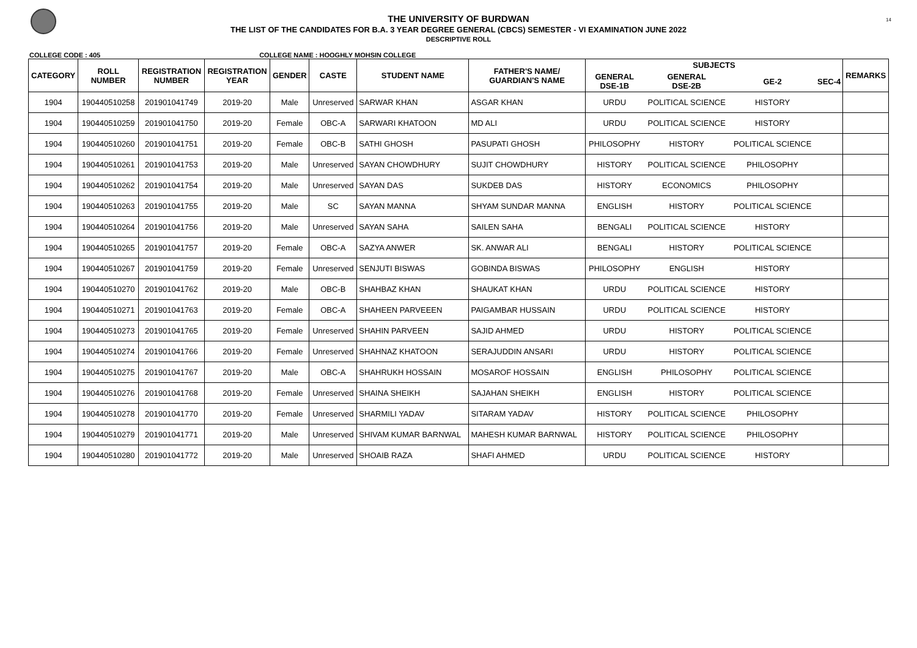14
THE UNIVERSITY OF BURDWAN
THE LIST OF THE CANDIDATES FOR B.A. 3 YEAR DEGREE GENERAL (CBCS) SEMESTER - VI EXAMINATION JUNE 2022
DESCRIPTIVE ROLL
COLLEGE CODE : 405 COLLEGE NAME : HOOGHLY MOHSIN COLLEGE
| CATEGORY | ROLL NUMBER | REGISTRATION NUMBER | REGISTRATION YEAR | GENDER | CASTE | STUDENT NAME | FATHER'S NAME/ GUARDIAN'S NAME | SUBJECTS | | | | REMARKS |
| --- | --- | --- | --- | --- | --- | --- | --- | --- | --- | --- | --- | --- |
| | | | | | | | | GENERAL DSE-1B | GENERAL DSE-2B | GE-2 | SEC-4 | |
| 1904 | 190440510258 | 201901041749 | 2019-20 | Male | Unreserved | SARWAR KHAN | ASGAR KHAN | URDU | POLITICAL SCIENCE | HISTORY | | |
| 1904 | 190440510259 | 201901041750 | 2019-20 | Female | OBC-A | SARWARI KHATOON | MD ALI | URDU | POLITICAL SCIENCE | HISTORY | | |
| 1904 | 190440510260 | 201901041751 | 2019-20 | Female | OBC-B | SATHI GHOSH | PASUPATI GHOSH | PHILOSOPHY | HISTORY | POLITICAL SCIENCE | | |
| 1904 | 190440510261 | 201901041753 | 2019-20 | Male | Unreserved | SAYAN CHOWDHURY | SUJIT CHOWDHURY | HISTORY | POLITICAL SCIENCE | PHILOSOPHY | | |
| 1904 | 190440510262 | 201901041754 | 2019-20 | Male | Unreserved | SAYAN DAS | SUKDEB DAS | HISTORY | ECONOMICS | PHILOSOPHY | | |
| 1904 | 190440510263 | 201901041755 | 2019-20 | Male | SC | SAYAN MANNA | SHYAM SUNDAR MANNA | ENGLISH | HISTORY | POLITICAL SCIENCE | | |
| 1904 | 190440510264 | 201901041756 | 2019-20 | Male | Unreserved | SAYAN SAHA | SAILEN SAHA | BENGALI | POLITICAL SCIENCE | HISTORY | | |
| 1904 | 190440510265 | 201901041757 | 2019-20 | Female | OBC-A | SAZYA ANWER | SK. ANWAR ALI | BENGALI | HISTORY | POLITICAL SCIENCE | | |
| 1904 | 190440510267 | 201901041759 | 2019-20 | Female | Unreserved | SENJUTI BISWAS | GOBINDA BISWAS | PHILOSOPHY | ENGLISH | HISTORY | | |
| 1904 | 190440510270 | 201901041762 | 2019-20 | Male | OBC-B | SHAHBAZ KHAN | SHAUKAT KHAN | URDU | POLITICAL SCIENCE | HISTORY | | |
| 1904 | 190440510271 | 201901041763 | 2019-20 | Female | OBC-A | SHAHEEN PARVEEEN | PAIGAMBAR HUSSAIN | URDU | POLITICAL SCIENCE | HISTORY | | |
| 1904 | 190440510273 | 201901041765 | 2019-20 | Female | Unreserved | SHAHIN PARVEEN | SAJID AHMED | URDU | HISTORY | POLITICAL SCIENCE | | |
| 1904 | 190440510274 | 201901041766 | 2019-20 | Female | Unreserved | SHAHNAZ KHATOON | SERAJUDDIN ANSARI | URDU | HISTORY | POLITICAL SCIENCE | | |
| 1904 | 190440510275 | 201901041767 | 2019-20 | Male | OBC-A | SHAHRUKH HOSSAIN | MOSAROF HOSSAIN | ENGLISH | PHILOSOPHY | POLITICAL SCIENCE | | |
| 1904 | 190440510276 | 201901041768 | 2019-20 | Female | Unreserved | SHAINA SHEIKH | SAJAHAN SHEIKH | ENGLISH | HISTORY | POLITICAL SCIENCE | | |
| 1904 | 190440510278 | 201901041770 | 2019-20 | Female | Unreserved | SHARMILI YADAV | SITARAM YADAV | HISTORY | POLITICAL SCIENCE | PHILOSOPHY | | |
| 1904 | 190440510279 | 201901041771 | 2019-20 | Male | Unreserved | SHIVAM KUMAR BARNWAL | MAHESH KUMAR BARNWAL | HISTORY | POLITICAL SCIENCE | PHILOSOPHY | | |
| 1904 | 190440510280 | 201901041772 | 2019-20 | Male | Unreserved | SHOAIB RAZA | SHAFI AHMED | URDU | POLITICAL SCIENCE | HISTORY | | |